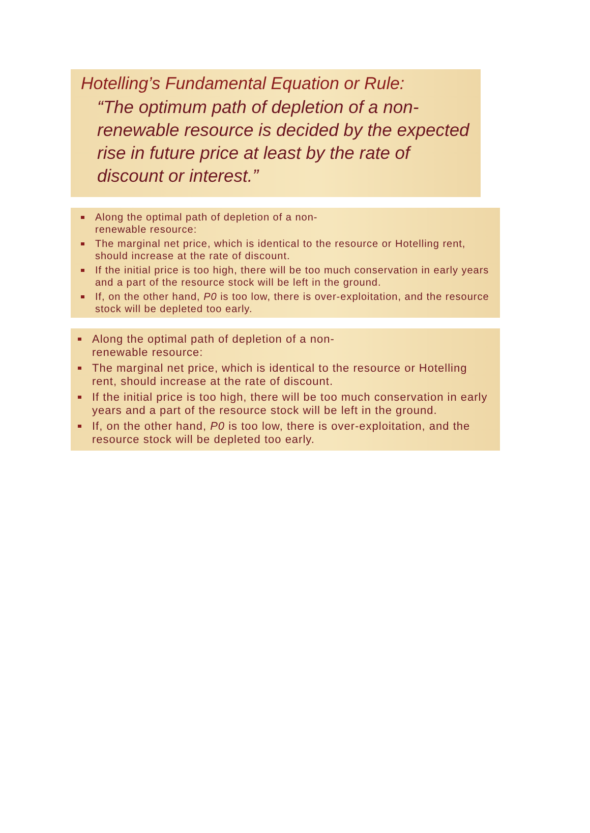Hotelling’s Fundamental Equation or Rule:
“The optimum path of depletion of a non-renewable resource is decided by the expected rise in future price at least by the rate of discount or interest.”
Along the optimal path of depletion of a non-
renewable resource:
The marginal net price, which is identical to the resource or Hotelling rent, should increase at the rate of discount.
If the initial price is too high, there will be too much conservation in early years and a part of the resource stock will be left in the ground.
If, on the other hand, P0 is too low, there is over-exploitation, and the resource stock will be depleted too early.
Along the optimal path of depletion of a non-
renewable resource:
The marginal net price, which is identical to the resource or Hotelling rent, should increase at the rate of discount.
If the initial price is too high, there will be too much conservation in early years and a part of the resource stock will be left in the ground.
If, on the other hand, P0 is too low, there is over-exploitation, and the resource stock will be depleted too early.